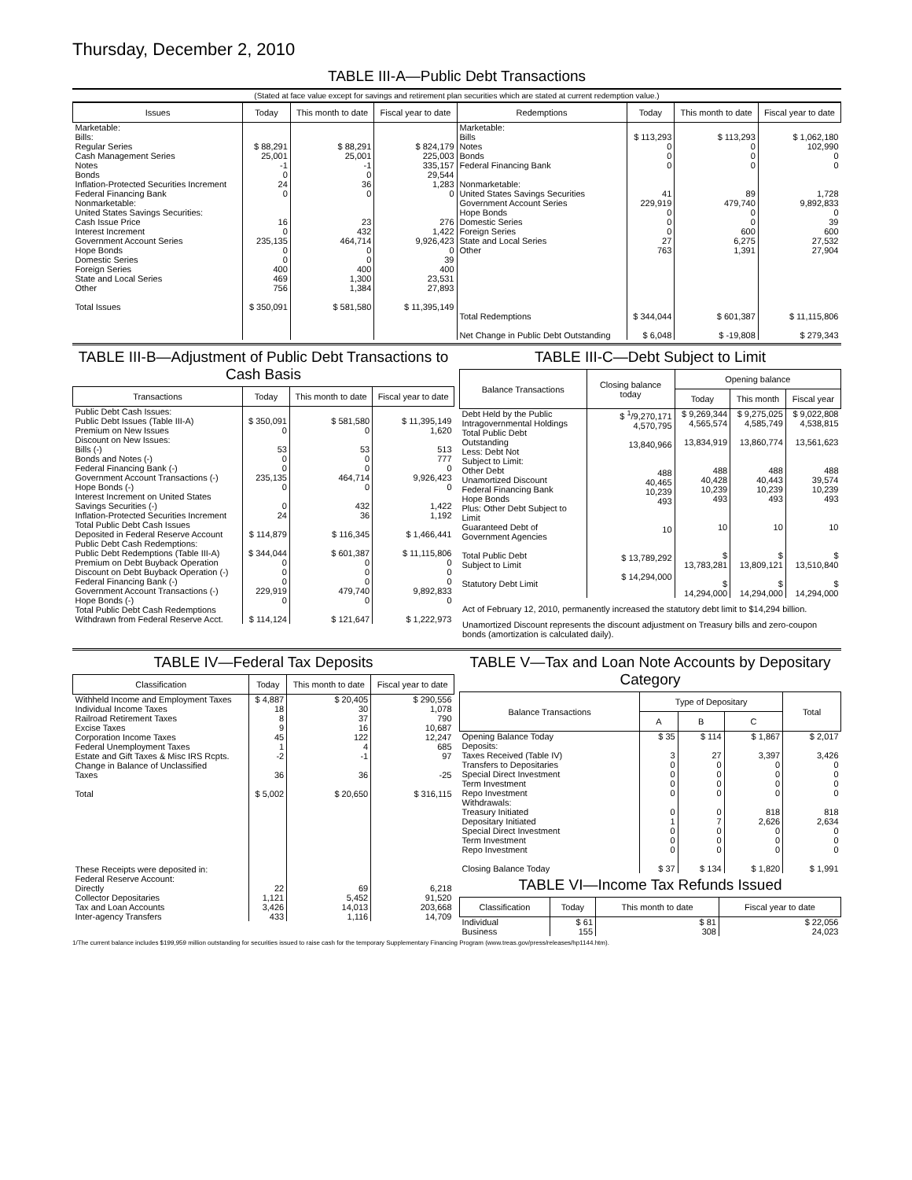Thursday, December 2, 2010
TABLE III-A—Public Debt Transactions
(Stated at face value except for savings and retirement plan securities which are stated at current redemption value.)
| Issues | Today | This month to date | Fiscal year to date | Redemptions | Today | This month to date | Fiscal year to date |
| --- | --- | --- | --- | --- | --- | --- | --- |
| Marketable: Bills: Regular Series Cash Management Series Notes Bonds Inflation-Protected Securities Increment Federal Financing Bank Nonmarketable: United States Savings Securities: Cash Issue Price Interest Increment Government Account Series Hope Bonds Domestic Series Foreign Series State and Local Series Other Total Issues | $ 88,291 25,001 -1 0 24 0 16 0 235,135 0 0 400 469 756 $ 350,091 | $ 88,291 25,001 -1 0 36 0 23 432 464,714 0 0 400 1,300 1,384 $ 581,580 | $ 824,179 225,003 335,157 29,544 1,283 0 276 1,422 9,926,423 0 39 400 23,531 27,893 $ 11,395,149 | Marketable: Bills Notes Bonds Federal Financing Bank Nonmarketable: United States Savings Securities Government Account Series Hope Bonds Domestic Series Foreign Series State and Local Series Other Total Redemptions Net Change in Public Debt Outstanding | $ 113,293 0 0 0 41 229,919 0 0 0 27 763 $ 344,044 $ 6,048 | $ 113,293 0 0 0 89 479,740 0 0 600 6,275 1,391 $ 601,387 $ -19,808 | $ 1,062,180 102,990 0 0 1,728 9,892,833 0 39 600 27,532 27,904 $ 11,115,806 $ 279,343 |
TABLE III-B—Adjustment of Public Debt Transactions to Cash Basis
| Transactions | Today | This month to date | Fiscal year to date |
| --- | --- | --- | --- |
| Public Debt Cash Issues: Public Debt Issues (Table III-A) Premium on New Issues Discount on New Issues: Bills (-) Bonds and Notes (-) Federal Financing Bank (-) Government Account Transactions (-) Hope Bonds (-) Interest Increment on United States Savings Securities (-) Inflation-Protected Securities Increment Total Public Debt Cash Issues Deposited in Federal Reserve Account Public Debt Cash Redemptions: Public Debt Redemptions (Table III-A) Premium on Debt Buyback Operation Discount on Debt Buyback Operation (-) Federal Financing Bank (-) Government Account Transactions (-) Hope Bonds (-) Total Public Debt Cash Redemptions Withdrawn from Federal Reserve Acct. | $ 350,091 0 53 0 0 235,135 0 0 24 $ 114,879 $ 344,044 0 0 0 229,919 0 $ 114,124 | $ 581,580 0 53 0 0 464,714 0 432 36 $ 116,345 $ 601,387 0 0 0 479,740 0 $ 121,647 | $ 11,395,149 1,620 513 777 0 9,926,423 0 1,422 1,192 $ 1,466,441 $ 11,115,806 0 0 0 9,892,833 0 $ 1,222,973 |
TABLE III-C—Debt Subject to Limit
| Balance Transactions | Closing balance today | Opening balance | | |
| --- | --- | --- | --- | --- |
| | | Today | This month | Fiscal year |
| Debt Held by the Public Intragovernmental Holdings Total Public Debt Outstanding Less: Debt Not Subject to Limit: Other Debt Unamortized Discount Federal Financing Bank Hope Bonds Plus: Other Debt Subject to Limit Guaranteed Debt of Government Agencies Total Public Debt Subject to Limit Statutory Debt Limit | $ <sup>1</sup>/9,270,171 4,570,795 13,840,966 488 40,465 10,239 493 10 $ 13,789,292 $ 14,294,000 | $ 9,269,344 4,565,574 13,834,919 488 40,428 10,239 493 10 $ 13,783,281 $ 14,294,000 | $ 9,275,025 4,585,749 13,860,774 488 40,443 10,239 493 10 $ 13,809,121 $ 14,294,000 | $ 9,022,808 4,538,815 13,561,623 488 39,574 10,239 493 10 $ 13,510,840 $ 14,294,000 |
Act of February 12, 2010, permanently increased the statutory debt limit to $14,294 billion.
Unamortized Discount represents the discount adjustment on Treasury bills and zero-coupon bonds (amortization is calculated daily).
TABLE IV—Federal Tax Deposits
| Classification | Today | This month to date | Fiscal year to date |
| --- | --- | --- | --- |
| Withheld Income and Employment Taxes Individual Income Taxes Railroad Retirement Taxes Excise Taxes Corporation Income Taxes Federal Unemployment Taxes Estate and Gift Taxes & Misc IRS Rcpts. Change in Balance of Unclassified Taxes Total These Receipts were deposited in: Federal Reserve Account: Directly Collector Depositaries Tax and Loan Accounts Inter-agency Transfers | $ 4,887 18 8 9 45 1 -2 36 $ 5,002 22 1,121 3,426 433 | $ 20,405 30 37 16 122 4 -1 36 $ 20,650 69 5,452 14,013 1,116 | $ 290,556 1,078 790 10,687 12,247 685 97 -25 $ 316,115 6,218 91,520 203,668 14,709 |
TABLE V—Tax and Loan Note Accounts by Depositary Category
| Balance Transactions | Type of Depositary | | | Total |
| --- | --- | --- | --- | --- |
| | A | B | C | |
| Opening Balance Today Deposits: Taxes Received (Table IV) Transfers to Depositaries Special Direct Investment Term Investment Repo Investment Withdrawals: Treasury Initiated Depositary Initiated Special Direct Investment Term Investment Repo Investment Closing Balance Today | $ 35 3 0 0 0 0 0 1 0 0 0 $ 37 | $ 114 27 0 0 0 0 0 7 0 0 0 $ 134 | $ 1,867 3,397 0 0 0 0 818 2,626 0 0 0 $ 1,820 | $ 2,017 3,426 0 0 0 0 818 2,634 0 0 0 $ 1,991 |
TABLE VI—Income Tax Refunds Issued
| Classification | Today | This month to date | Fiscal year to date |
| --- | --- | --- | --- |
| Individual Business | $ 61 155 | $ 81 308 | $ 22,056 24,023 |
1/The current balance includes $199,959 million outstanding for securities issued to raise cash for the temporary Supplementary Financing Program (www.treas.gov/press/releases/hp1144.htm).